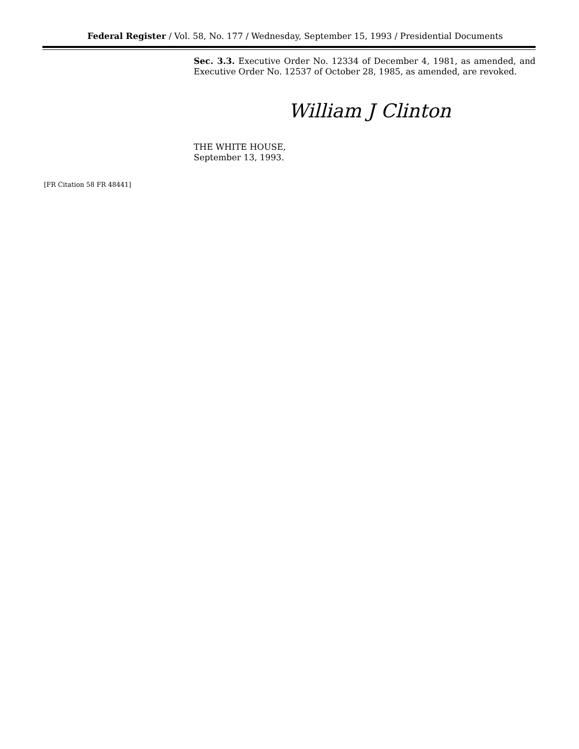Federal Register / Vol. 58, No. 177 / Wednesday, September 15, 1993 / Presidential Documents
Sec. 3.3. Executive Order No. 12334 of December 4, 1981, as amended, and Executive Order No. 12537 of October 28, 1985, as amended, are revoked.
William J Clinton
THE WHITE HOUSE,
September 13, 1993.
[FR Citation 58 FR 48441]